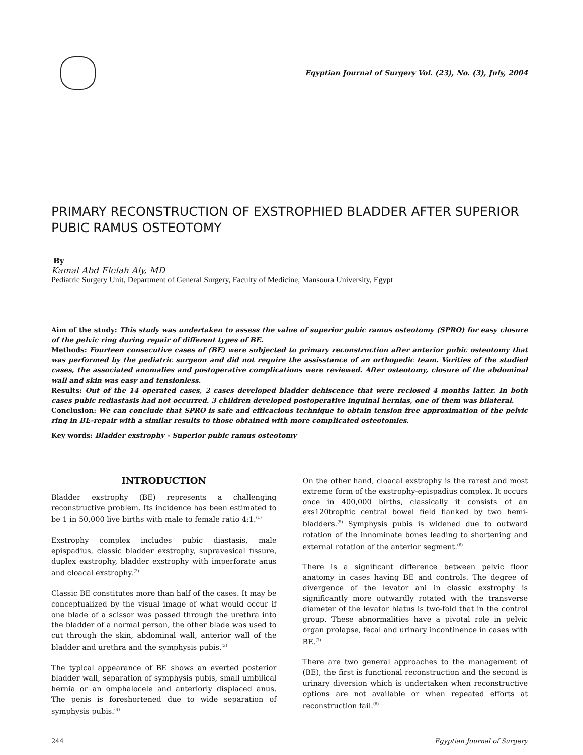Egyptian Journal of Surgery Vol. (23), No. (3), July, 2004
PRIMARY RECONSTRUCTION OF EXSTROPHIED BLADDER AFTER SUPERIOR PUBIC RAMUS OSTEOTOMY
By
Kamal Abd Elelah Aly, MD
Pediatric Surgery Unit, Department of General Surgery, Faculty of Medicine, Mansoura University, Egypt
Aim of the study: This study was undertaken to assess the value of superior pubic ramus osteotomy (SPRO) for easy closure of the pelvic ring during repair of different types of BE.
Methods: Fourteen consecutive cases of (BE) were subjected to primary reconstruction after anterior pubic osteotomy that was performed by the pediatric surgeon and did not require the assisstance of an orthopedic team. Varities of the studied cases, the associated anomalies and postoperative complications were reviewed. After osteotomy, closure of the abdominal wall and skin was easy and tensionless.
Results: Out of the 14 operated cases, 2 cases developed bladder dehiscence that were reclosed 4 months latter. In both cases pubic rediastasis had not occurred. 3 children developed postoperative inguinal hernias, one of them was bilateral.
Conclusion: We can conclude that SPRO is safe and efficacious technique to obtain tension free approximation of the pelvic ring in BE-repair with a similar results to those obtained with more complicated osteotomies.
Key words: Bladder exstrophy - Superior pubic ramus osteotomy
INTRODUCTION
Bladder exstrophy (BE) represents a challenging reconstructive problem. Its incidence has been estimated to be 1 in 50,000 live births with male to female ratio 4:1.<sup>(1)</sup>
Exstrophy complex includes pubic diastasis, male epispadius, classic bladder exstrophy, supravesical fissure, duplex exstrophy, bladder exstrophy with imperforate anus and cloacal exstrophy.<sup>(2)</sup>
Classic BE constitutes more than half of the cases. It may be conceptualized by the visual image of what would occur if one blade of a scissor was passed through the urethra into the bladder of a normal person, the other blade was used to cut through the skin, abdominal wall, anterior wall of the bladder and urethra and the symphysis pubis.<sup>(3)</sup>
The typical appearance of BE shows an everted posterior bladder wall, separation of symphysis pubis, small umbilical hernia or an omphalocele and anteriorly displaced anus. The penis is foreshortened due to wide separation of symphysis pubis.<sup>(4)</sup>
On the other hand, cloacal exstrophy is the rarest and most extreme form of the exstrophy-epispadius complex. It occurs once in 400,000 births, classically it consists of an exs120trophic central bowel field flanked by two hemi-bladders.<sup>(5)</sup> Symphysis pubis is widened due to outward rotation of the innominate bones leading to shortening and external rotation of the anterior segment.<sup>(6)</sup>
There is a significant difference between pelvic floor anatomy in cases having BE and controls. The degree of divergence of the levator ani in classic exstrophy is significantly more outwardly rotated with the transverse diameter of the levator hiatus is two-fold that in the control group. These abnormalities have a pivotal role in pelvic organ prolapse, fecal and urinary incontinence in cases with BE.<sup>(7)</sup>
There are two general approaches to the management of (BE), the first is functional reconstruction and the second is urinary diversion which is undertaken when reconstructive options are not available or when repeated efforts at reconstruction fail.<sup>(8)</sup>
244 Egyptian Journal of Surgery